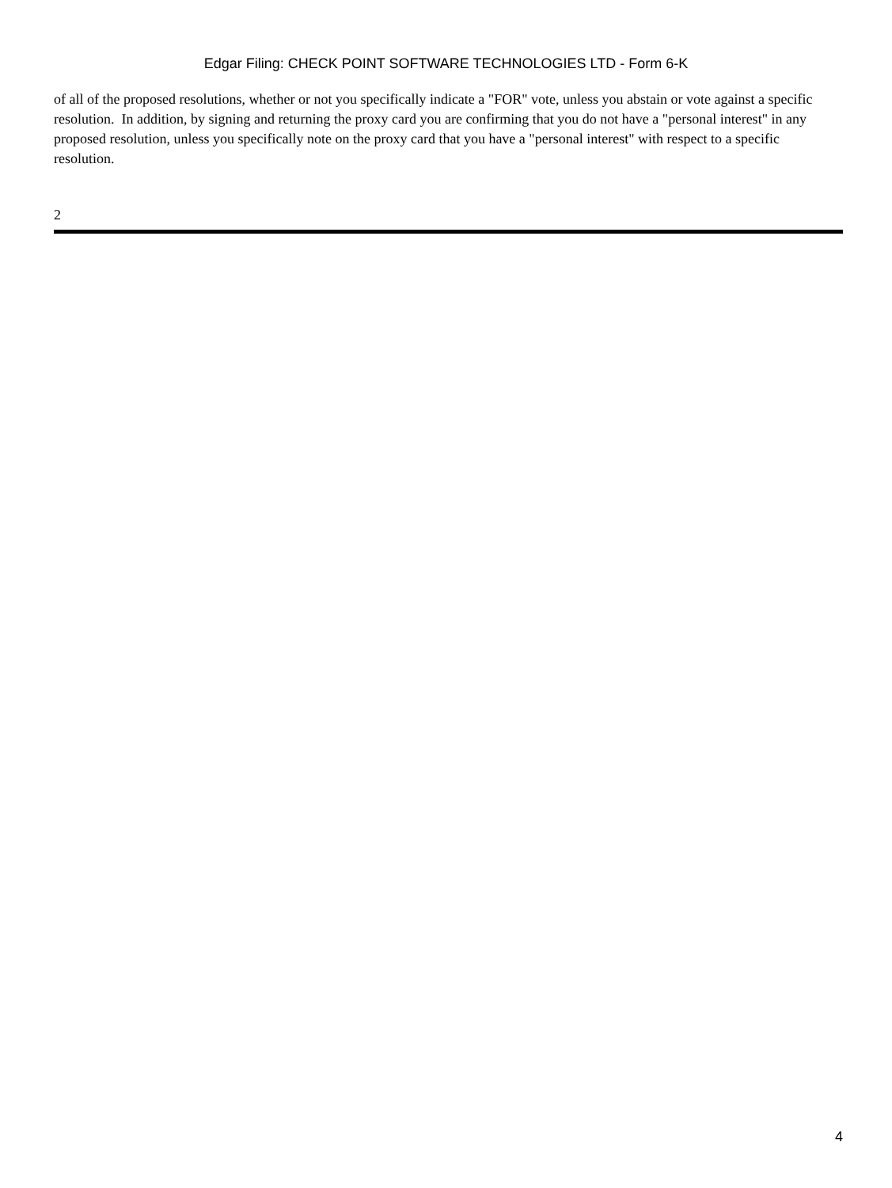Edgar Filing: CHECK POINT SOFTWARE TECHNOLOGIES LTD - Form 6-K
of all of the proposed resolutions, whether or not you specifically indicate a "FOR" vote, unless you abstain or vote against a specific resolution. In addition, by signing and returning the proxy card you are confirming that you do not have a "personal interest" in any proposed resolution, unless you specifically note on the proxy card that you have a "personal interest" with respect to a specific resolution.
2
4